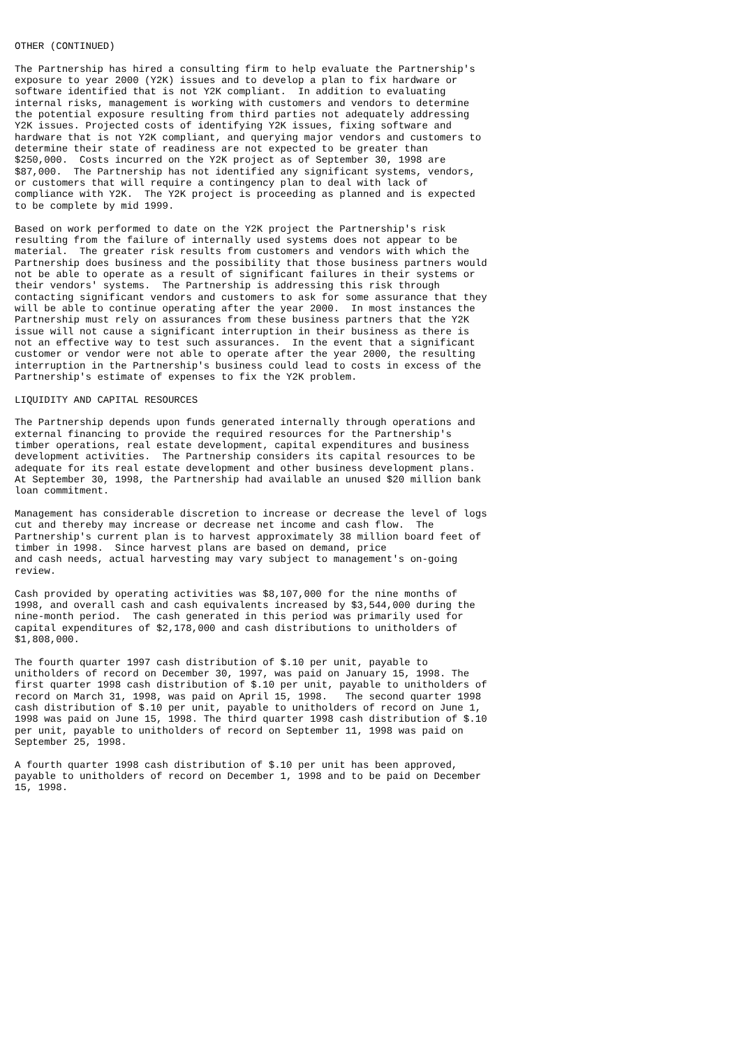OTHER (CONTINUED)

The Partnership has hired a consulting firm to help evaluate the Partnership's
exposure to year 2000 (Y2K) issues and to develop a plan to fix hardware or
software identified that is not Y2K compliant.  In addition to evaluating
internal risks, management is working with customers and vendors to determine
the potential exposure resulting from third parties not adequately addressing
Y2K issues. Projected costs of identifying Y2K issues, fixing software and
hardware that is not Y2K compliant, and querying major vendors and customers to
determine their state of readiness are not expected to be greater than
$250,000.  Costs incurred on the Y2K project as of September 30, 1998 are
$87,000.  The Partnership has not identified any significant systems, vendors,
or customers that will require a contingency plan to deal with lack of
compliance with Y2K.  The Y2K project is proceeding as planned and is expected
to be complete by mid 1999.

Based on work performed to date on the Y2K project the Partnership's risk
resulting from the failure of internally used systems does not appear to be
material.  The greater risk results from customers and vendors with which the
Partnership does business and the possibility that those business partners would
not be able to operate as a result of significant failures in their systems or
their vendors' systems.  The Partnership is addressing this risk through
contacting significant vendors and customers to ask for some assurance that they
will be able to continue operating after the year 2000.  In most instances the
Partnership must rely on assurances from these business partners that the Y2K
issue will not cause a significant interruption in their business as there is
not an effective way to test such assurances.  In the event that a significant
customer or vendor were not able to operate after the year 2000, the resulting
interruption in the Partnership's business could lead to costs in excess of the
Partnership's estimate of expenses to fix the Y2K problem.

LIQUIDITY AND CAPITAL RESOURCES

The Partnership depends upon funds generated internally through operations and
external financing to provide the required resources for the Partnership's
timber operations, real estate development, capital expenditures and business
development activities.  The Partnership considers its capital resources to be
adequate for its real estate development and other business development plans.
At September 30, 1998, the Partnership had available an unused $20 million bank
loan commitment.

Management has considerable discretion to increase or decrease the level of logs
cut and thereby may increase or decrease net income and cash flow.  The
Partnership's current plan is to harvest approximately 38 million board feet of
timber in 1998.  Since harvest plans are based on demand, price
and cash needs, actual harvesting may vary subject to management's on-going
review.

Cash provided by operating activities was $8,107,000 for the nine months of
1998, and overall cash and cash equivalents increased by $3,544,000 during the
nine-month period.  The cash generated in this period was primarily used for
capital expenditures of $2,178,000 and cash distributions to unitholders of
$1,808,000.

The fourth quarter 1997 cash distribution of $.10 per unit, payable to
unitholders of record on December 30, 1997, was paid on January 15, 1998. The
first quarter 1998 cash distribution of $.10 per unit, payable to unitholders of
record on March 31, 1998, was paid on April 15, 1998.   The second quarter 1998
cash distribution of $.10 per unit, payable to unitholders of record on June 1,
1998 was paid on June 15, 1998. The third quarter 1998 cash distribution of $.10
per unit, payable to unitholders of record on September 11, 1998 was paid on
September 25, 1998.

A fourth quarter 1998 cash distribution of $.10 per unit has been approved,
payable to unitholders of record on December 1, 1998 and to be paid on December
15, 1998.